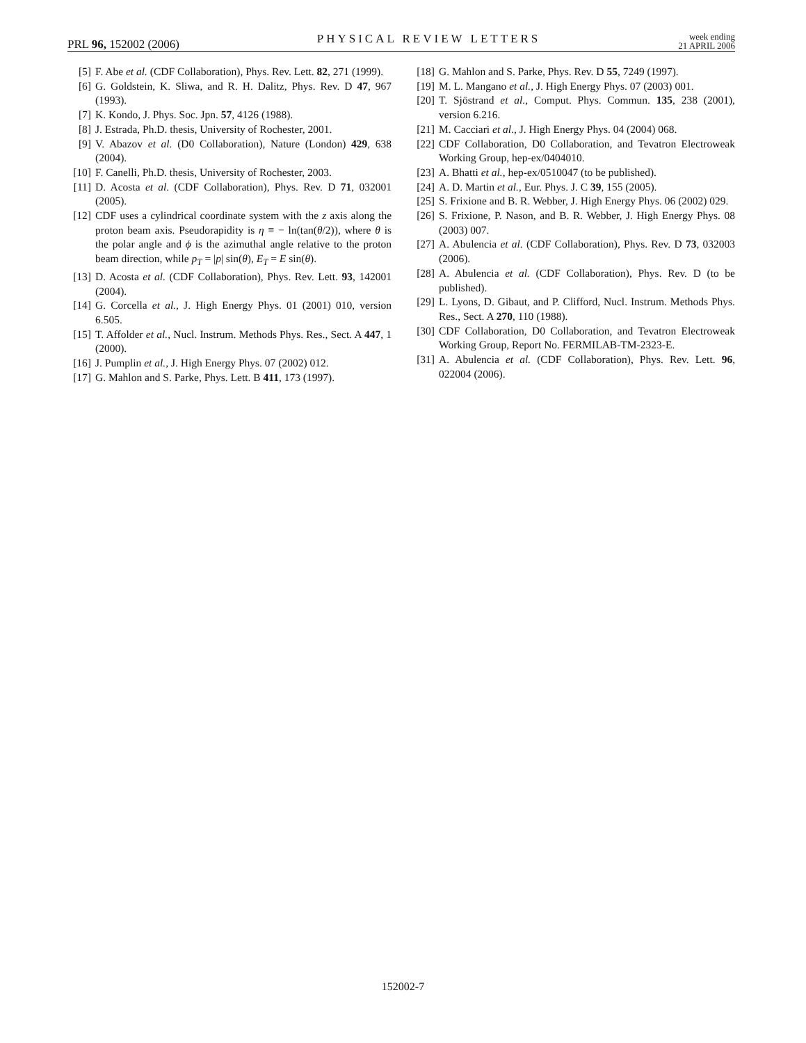PRL 96, 152002 (2006) PHYSICAL REVIEW LETTERS week ending
21 APRIL 2006
[5] F. Abe et al. (CDF Collaboration), Phys. Rev. Lett. 82, 271 (1999).
[6] G. Goldstein, K. Sliwa, and R. H. Dalitz, Phys. Rev. D 47, 967 (1993).
[7] K. Kondo, J. Phys. Soc. Jpn. 57, 4126 (1988).
[8] J. Estrada, Ph.D. thesis, University of Rochester, 2001.
[9] V. Abazov et al. (D0 Collaboration), Nature (London) 429, 638 (2004).
[10] F. Canelli, Ph.D. thesis, University of Rochester, 2003.
[11] D. Acosta et al. (CDF Collaboration), Phys. Rev. D 71, 032001 (2005).
[12] CDF uses a cylindrical coordinate system with the z axis along the proton beam axis. Pseudorapidity is η ≡ − ln(tan(θ/2)), where θ is the polar angle and ϕ is the azimuthal angle relative to the proton beam direction, while p<sub>T</sub> = |p| sin(θ), E<sub>T</sub> = E sin(θ).
[13] D. Acosta et al. (CDF Collaboration), Phys. Rev. Lett. 93, 142001 (2004).
[14] G. Corcella et al., J. High Energy Phys. 01 (2001) 010, version 6.505.
[15] T. Affolder et al., Nucl. Instrum. Methods Phys. Res., Sect. A 447, 1 (2000).
[16] J. Pumplin et al., J. High Energy Phys. 07 (2002) 012.
[17] G. Mahlon and S. Parke, Phys. Lett. B 411, 173 (1997).
[18] G. Mahlon and S. Parke, Phys. Rev. D 55, 7249 (1997).
[19] M. L. Mangano et al., J. High Energy Phys. 07 (2003) 001.
[20] T. Sjöstrand et al., Comput. Phys. Commun. 135, 238 (2001), version 6.216.
[21] M. Cacciari et al., J. High Energy Phys. 04 (2004) 068.
[22] CDF Collaboration, D0 Collaboration, and Tevatron Electroweak Working Group, hep-ex/0404010.
[23] A. Bhatti et al., hep-ex/0510047 (to be published).
[24] A. D. Martin et al., Eur. Phys. J. C 39, 155 (2005).
[25] S. Frixione and B. R. Webber, J. High Energy Phys. 06 (2002) 029.
[26] S. Frixione, P. Nason, and B. R. Webber, J. High Energy Phys. 08 (2003) 007.
[27] A. Abulencia et al. (CDF Collaboration), Phys. Rev. D 73, 032003 (2006).
[28] A. Abulencia et al. (CDF Collaboration), Phys. Rev. D (to be published).
[29] L. Lyons, D. Gibaut, and P. Clifford, Nucl. Instrum. Methods Phys. Res., Sect. A 270, 110 (1988).
[30] CDF Collaboration, D0 Collaboration, and Tevatron Electroweak Working Group, Report No. FERMILAB-TM-2323-E.
[31] A. Abulencia et al. (CDF Collaboration), Phys. Rev. Lett. 96, 022004 (2006).
152002-7